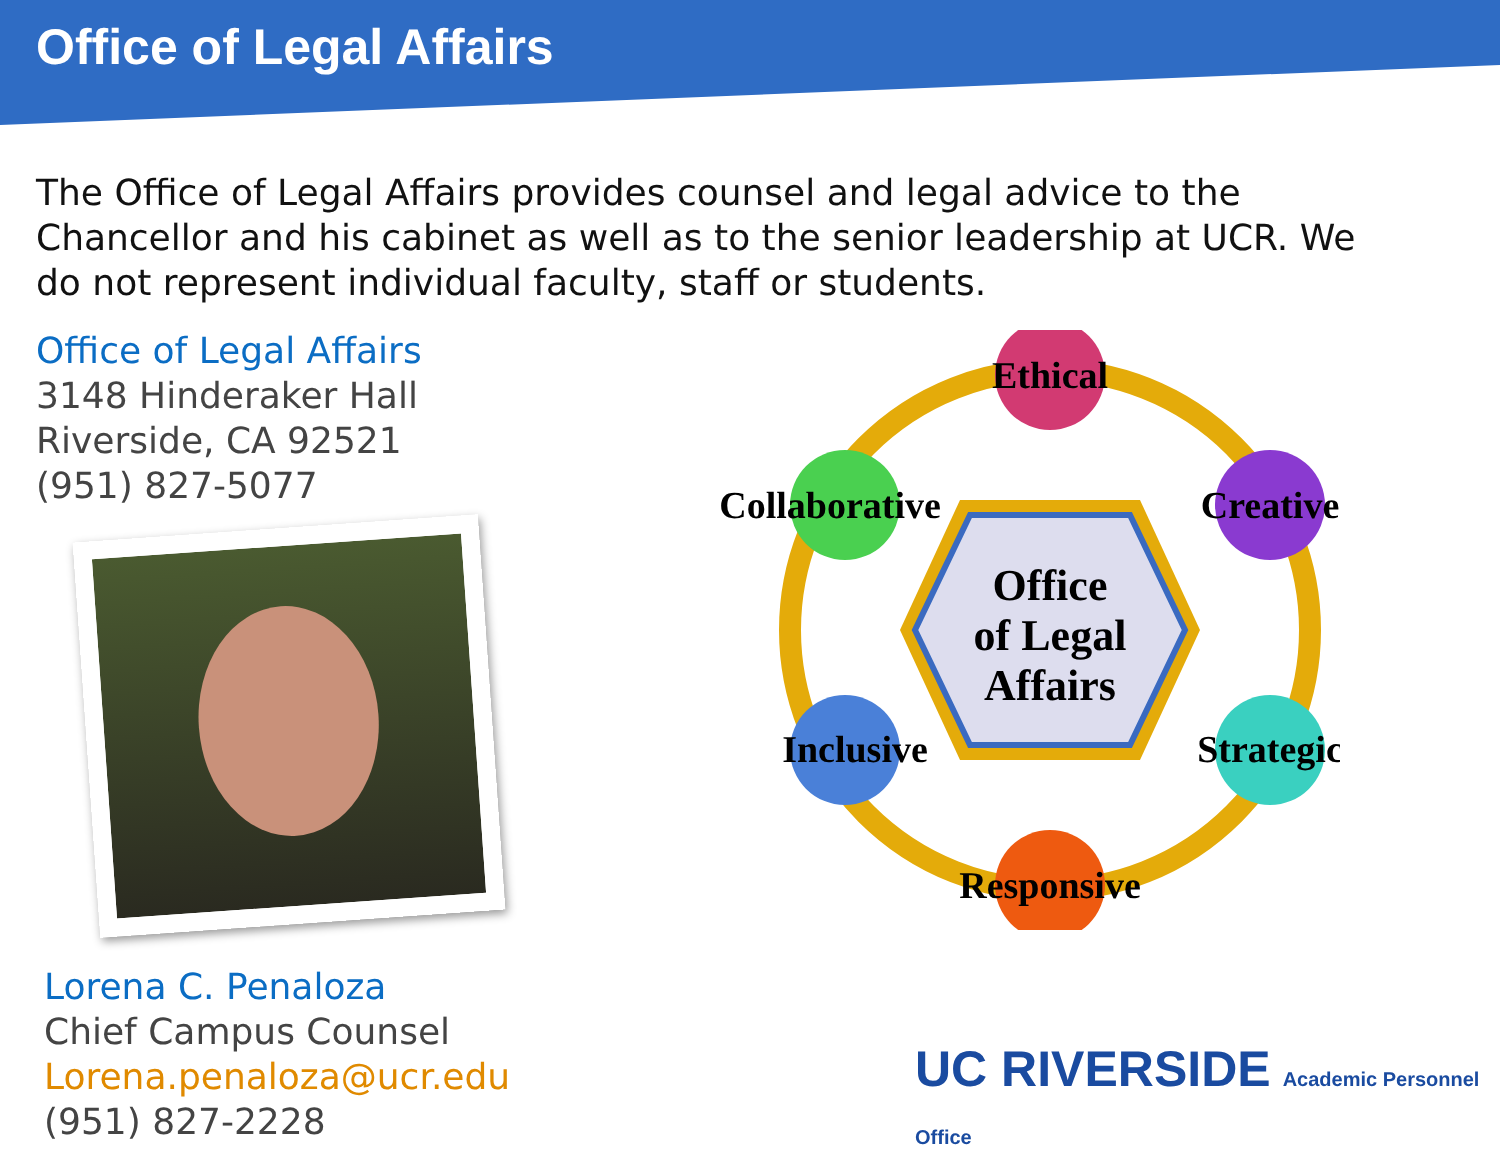Office of Legal Affairs
The Office of Legal Affairs provides counsel and legal advice to the Chancellor and his cabinet as well as to the senior leadership at UCR. We do not represent individual faculty, staff or students.
Office of Legal Affairs
3148 Hinderaker Hall
Riverside, CA 92521
(951) 827-5077
Lorena C. Penaloza
Chief Campus Counsel
Lorena.penaloza@ucr.edu
(951) 827-2228
Office
of Legal
Affairs
Ethical
Creative
Strategic
Responsive
Inclusive
Collaborative
UC RIVERSIDE Academic Personnel Office